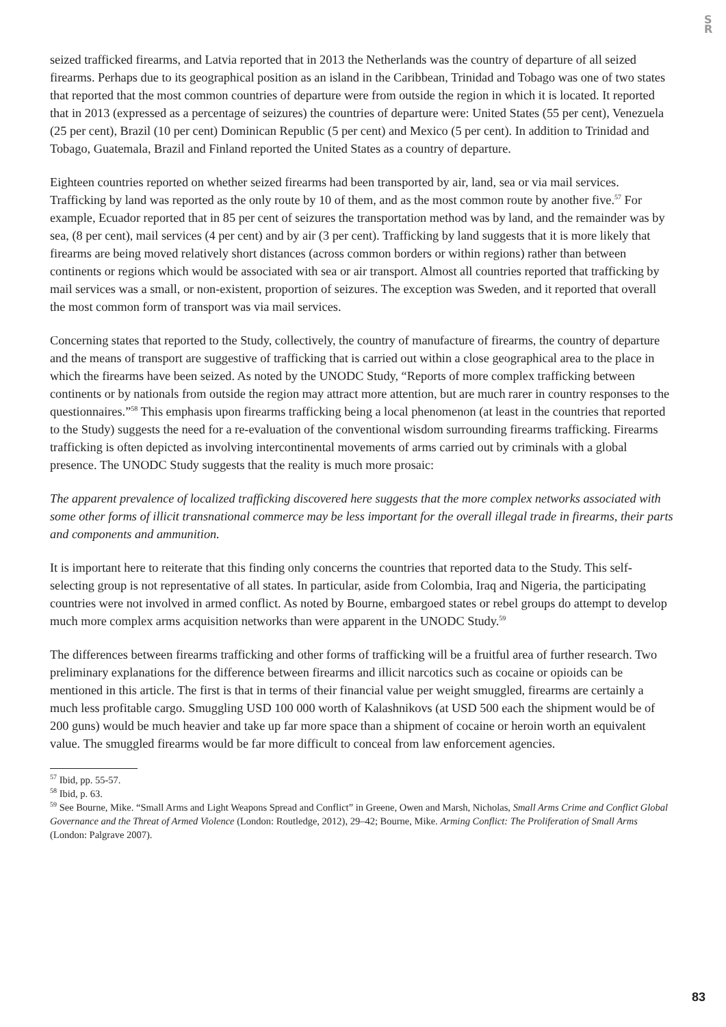S R
seized trafficked firearms, and Latvia reported that in 2013 the Netherlands was the country of departure of all seized firearms. Perhaps due to its geographical position as an island in the Caribbean, Trinidad and Tobago was one of two states that reported that the most common countries of departure were from outside the region in which it is located. It reported that in 2013 (expressed as a percentage of seizures) the countries of departure were: United States (55 per cent), Venezuela (25 per cent), Brazil (10 per cent) Dominican Republic (5 per cent) and Mexico (5 per cent). In addition to Trinidad and Tobago, Guatemala, Brazil and Finland reported the United States as a country of departure.
Eighteen countries reported on whether seized firearms had been transported by air, land, sea or via mail services. Trafficking by land was reported as the only route by 10 of them, and as the most common route by another five.<sup>57</sup> For example, Ecuador reported that in 85 per cent of seizures the transportation method was by land, and the remainder was by sea, (8 per cent), mail services (4 per cent) and by air (3 per cent). Trafficking by land suggests that it is more likely that firearms are being moved relatively short distances (across common borders or within regions) rather than between continents or regions which would be associated with sea or air transport. Almost all countries reported that trafficking by mail services was a small, or non-existent, proportion of seizures. The exception was Sweden, and it reported that overall the most common form of transport was via mail services.
Concerning states that reported to the Study, collectively, the country of manufacture of firearms, the country of departure and the means of transport are suggestive of trafficking that is carried out within a close geographical area to the place in which the firearms have been seized. As noted by the UNODC Study, “Reports of more complex trafficking between continents or by nationals from outside the region may attract more attention, but are much rarer in country responses to the questionnaires.”<sup>58</sup> This emphasis upon firearms trafficking being a local phenomenon (at least in the countries that reported to the Study) suggests the need for a re-evaluation of the conventional wisdom surrounding firearms trafficking. Firearms trafficking is often depicted as involving intercontinental movements of arms carried out by criminals with a global presence. The UNODC Study suggests that the reality is much more prosaic:
The apparent prevalence of localized trafficking discovered here suggests that the more complex networks associated with some other forms of illicit transnational commerce may be less important for the overall illegal trade in firearms, their parts and components and ammunition.
It is important here to reiterate that this finding only concerns the countries that reported data to the Study. This self-selecting group is not representative of all states. In particular, aside from Colombia, Iraq and Nigeria, the participating countries were not involved in armed conflict. As noted by Bourne, embargoed states or rebel groups do attempt to develop much more complex arms acquisition networks than were apparent in the UNODC Study.<sup>59</sup>
The differences between firearms trafficking and other forms of trafficking will be a fruitful area of further research. Two preliminary explanations for the difference between firearms and illicit narcotics such as cocaine or opioids can be mentioned in this article. The first is that in terms of their financial value per weight smuggled, firearms are certainly a much less profitable cargo. Smuggling USD 100 000 worth of Kalashnikovs (at USD 500 each the shipment would be of 200 guns) would be much heavier and take up far more space than a shipment of cocaine or heroin worth an equivalent value. The smuggled firearms would be far more difficult to conceal from law enforcement agencies.
<sup>57</sup> Ibid, pp. 55-57.
<sup>58</sup> Ibid, p. 63.
<sup>59</sup> See Bourne, Mike. “Small Arms and Light Weapons Spread and Conflict” in Greene, Owen and Marsh, Nicholas, Small Arms Crime and Conflict Global Governance and the Threat of Armed Violence (London: Routledge, 2012), 29–42; Bourne, Mike. Arming Conflict: The Proliferation of Small Arms (London: Palgrave 2007).
83